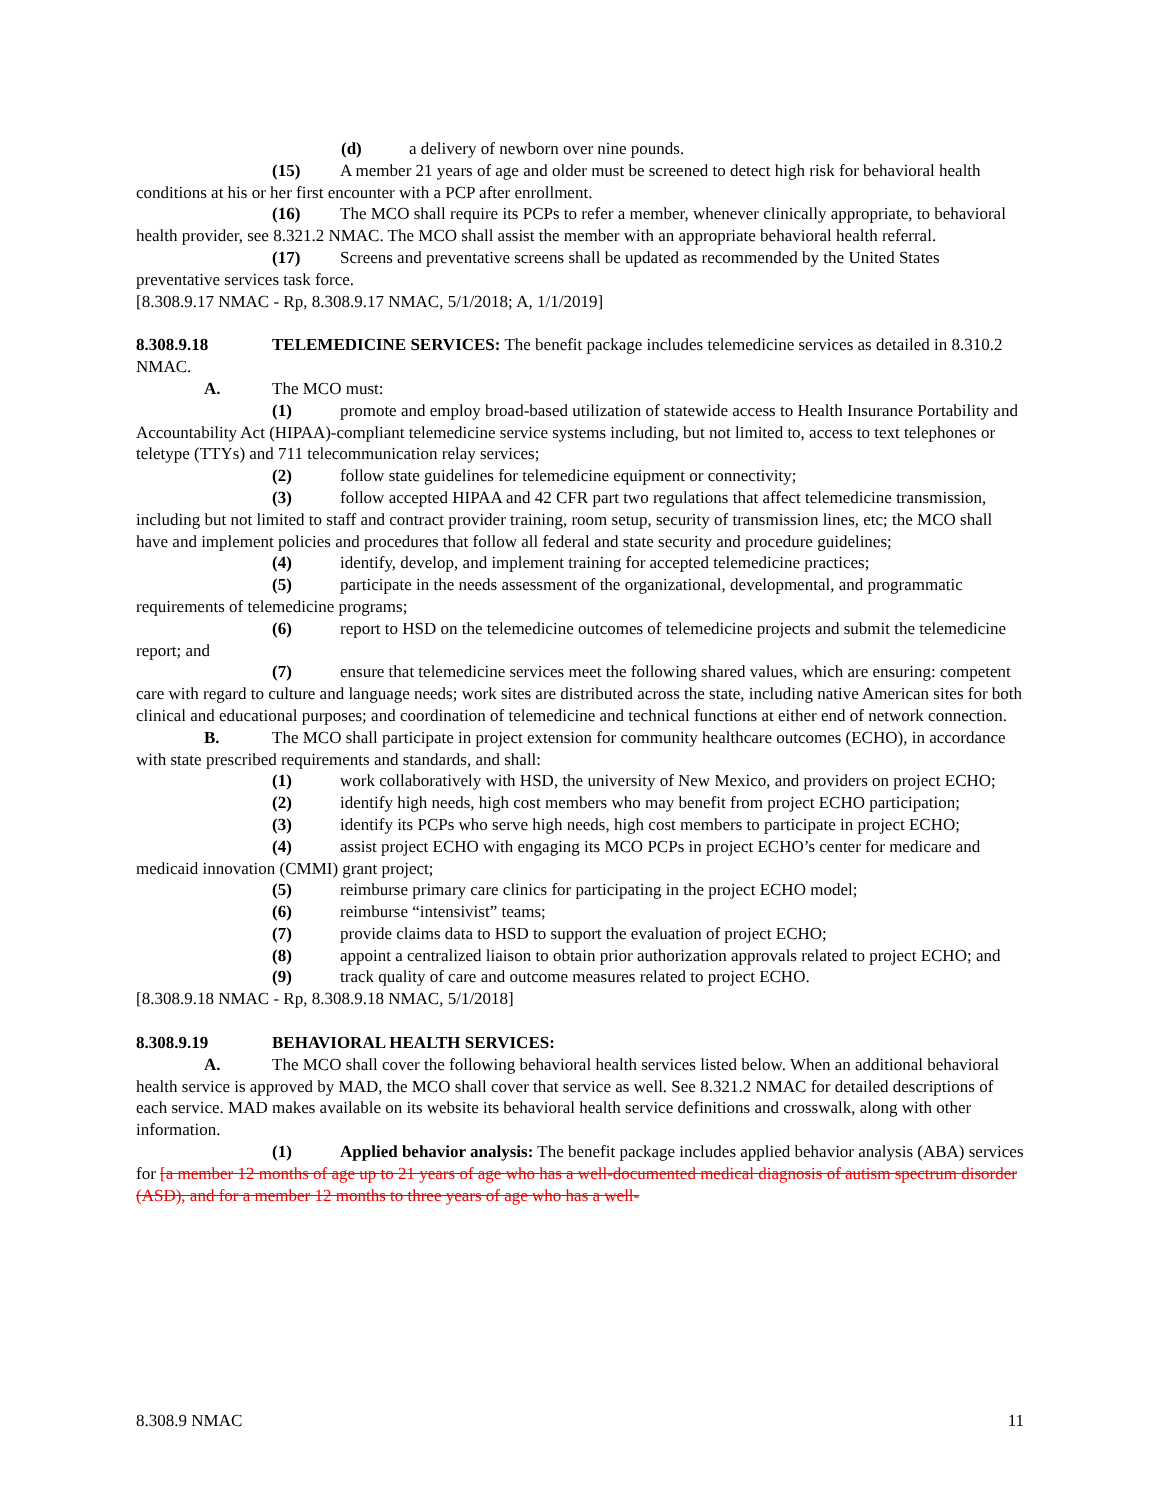(d) a delivery of newborn over nine pounds.
(15) A member 21 years of age and older must be screened to detect high risk for behavioral health conditions at his or her first encounter with a PCP after enrollment.
(16) The MCO shall require its PCPs to refer a member, whenever clinically appropriate, to behavioral health provider, see 8.321.2 NMAC. The MCO shall assist the member with an appropriate behavioral health referral.
(17) Screens and preventative screens shall be updated as recommended by the United States preventative services task force.
[8.308.9.17 NMAC - Rp, 8.308.9.17 NMAC, 5/1/2018; A, 1/1/2019]
8.308.9.18 TELEMEDICINE SERVICES: The benefit package includes telemedicine services as detailed in 8.310.2 NMAC.
A. The MCO must:
(1) promote and employ broad-based utilization of statewide access to Health Insurance Portability and Accountability Act (HIPAA)-compliant telemedicine service systems including, but not limited to, access to text telephones or teletype (TTYs) and 711 telecommunication relay services;
(2) follow state guidelines for telemedicine equipment or connectivity;
(3) follow accepted HIPAA and 42 CFR part two regulations that affect telemedicine transmission, including but not limited to staff and contract provider training, room setup, security of transmission lines, etc; the MCO shall have and implement policies and procedures that follow all federal and state security and procedure guidelines;
(4) identify, develop, and implement training for accepted telemedicine practices;
(5) participate in the needs assessment of the organizational, developmental, and programmatic requirements of telemedicine programs;
(6) report to HSD on the telemedicine outcomes of telemedicine projects and submit the telemedicine report; and
(7) ensure that telemedicine services meet the following shared values, which are ensuring: competent care with regard to culture and language needs; work sites are distributed across the state, including native American sites for both clinical and educational purposes; and coordination of telemedicine and technical functions at either end of network connection.
B. The MCO shall participate in project extension for community healthcare outcomes (ECHO), in accordance with state prescribed requirements and standards, and shall:
(1) work collaboratively with HSD, the university of New Mexico, and providers on project ECHO;
(2) identify high needs, high cost members who may benefit from project ECHO participation;
(3) identify its PCPs who serve high needs, high cost members to participate in project ECHO;
(4) assist project ECHO with engaging its MCO PCPs in project ECHO’s center for medicare and medicaid innovation (CMMI) grant project;
(5) reimburse primary care clinics for participating in the project ECHO model;
(6) reimburse “intensivist” teams;
(7) provide claims data to HSD to support the evaluation of project ECHO;
(8) appoint a centralized liaison to obtain prior authorization approvals related to project ECHO; and
(9) track quality of care and outcome measures related to project ECHO.
[8.308.9.18 NMAC - Rp, 8.308.9.18 NMAC, 5/1/2018]
8.308.9.19 BEHAVIORAL HEALTH SERVICES:
A. The MCO shall cover the following behavioral health services listed below. When an additional behavioral health service is approved by MAD, the MCO shall cover that service as well. See 8.321.2 NMAC for detailed descriptions of each service. MAD makes available on its website its behavioral health service definitions and crosswalk, along with other information.
(1) Applied behavior analysis: The benefit package includes applied behavior analysis (ABA) services for [a member 12 months of age up to 21 years of age who has a well-documented medical diagnosis of autism spectrum disorder (ASD), and for a member 12 months to three years of age who has a well-
8.308.9 NMAC 11